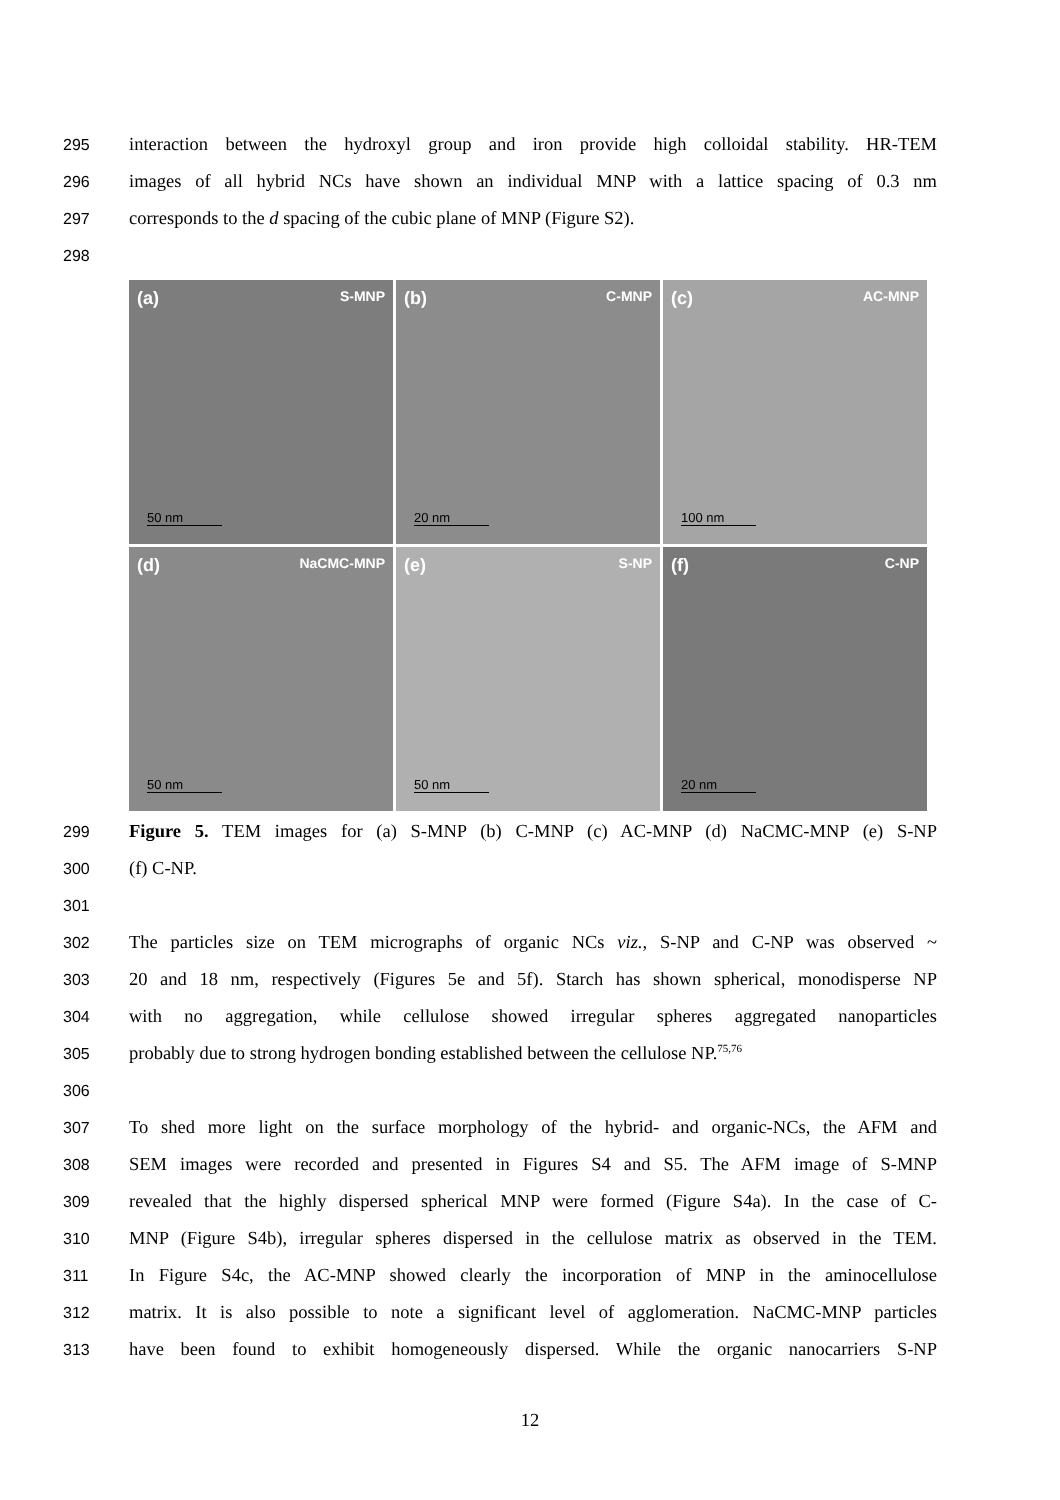295 interaction between the hydroxyl group and iron provide high colloidal stability. HR-TEM
296 images of all hybrid NCs have shown an individual MNP with a lattice spacing of 0.3 nm
297 corresponds to the d spacing of the cubic plane of MNP (Figure S2).
298
(a) S-MNP
50 nm
(b) C-MNP
20 nm
(c) AC-MNP
100 nm
(d) NaCMC-MNP
50 nm
(e) S-NP
50 nm
(f) C-NP
20 nm
299 Figure 5. TEM images for (a) S-MNP (b) C-MNP (c) AC-MNP (d) NaCMC-MNP (e) S-NP
300 (f) C-NP.
301
302 The particles size on TEM micrographs of organic NCs viz., S-NP and C-NP was observed ~
303 20 and 18 nm, respectively (Figures 5e and 5f). Starch has shown spherical, monodisperse NP
304 with no aggregation, while cellulose showed irregular spheres aggregated nanoparticles
305 probably due to strong hydrogen bonding established between the cellulose NP.<sup>75,76</sup>
306
307 To shed more light on the surface morphology of the hybrid- and organic-NCs, the AFM and
308 SEM images were recorded and presented in Figures S4 and S5. The AFM image of S-MNP
309 revealed that the highly dispersed spherical MNP were formed (Figure S4a). In the case of C-
310 MNP (Figure S4b), irregular spheres dispersed in the cellulose matrix as observed in the TEM.
311 In Figure S4c, the AC-MNP showed clearly the incorporation of MNP in the aminocellulose
312 matrix. It is also possible to note a significant level of agglomeration. NaCMC-MNP particles
313 have been found to exhibit homogeneously dispersed. While the organic nanocarriers S-NP
12